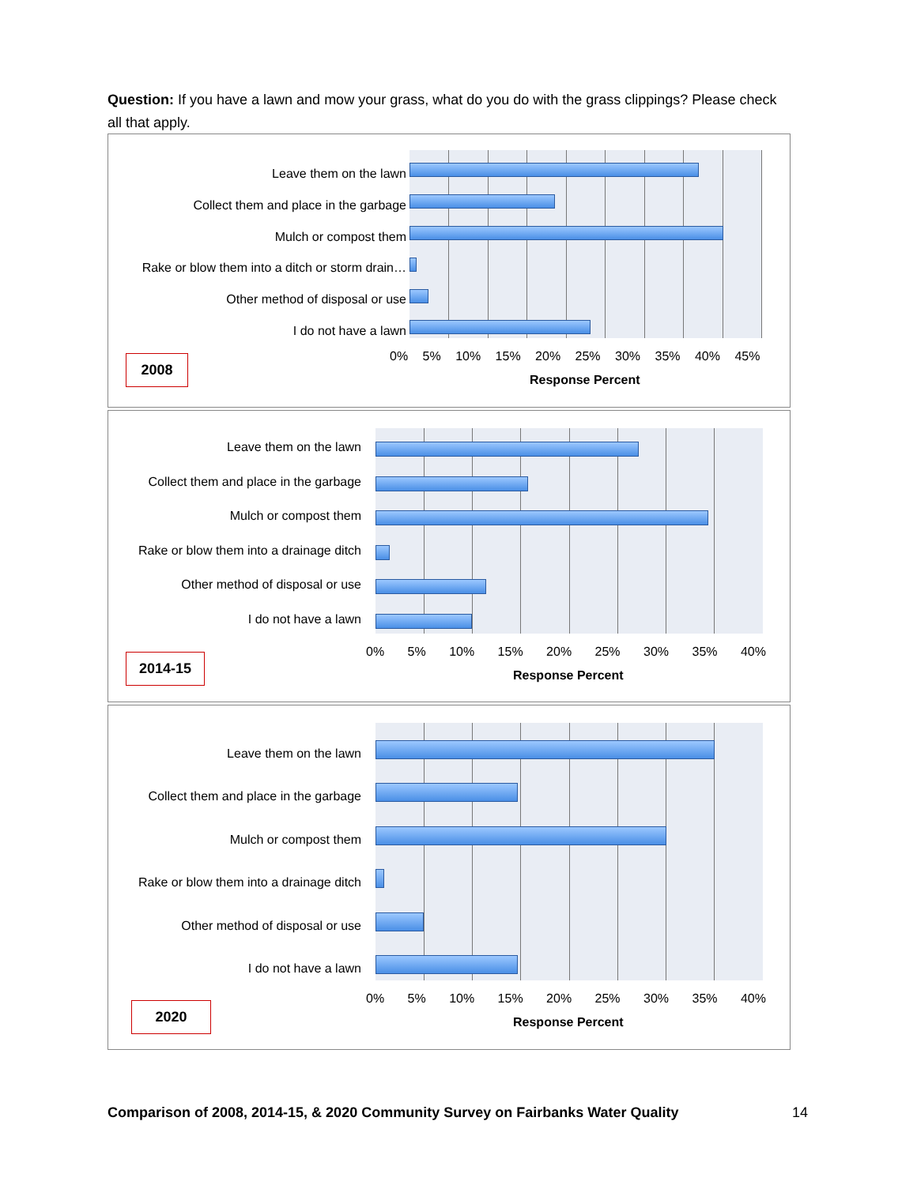Question: If you have a lawn and mow your grass, what do you do with the grass clippings? Please check all that apply.
Leave them on the lawn
Collect them and place in the garbage
Mulch or compost them
Rake or blow them into a ditch or storm drain…
Other method of disposal or use
I do not have a lawn
0% 5% 10% 15% 20% 25% 30% 35% 40% 45%
Response Percent
2008
Leave them on the lawn
Collect them and place in the garbage
Mulch or compost them
Rake or blow them into a drainage ditch
Other method of disposal or use
I do not have a lawn
0% 5% 10% 15% 20% 25% 30% 35% 40%
Response Percent
2014-15
Leave them on the lawn
Collect them and place in the garbage
Mulch or compost them
Rake or blow them into a drainage ditch
Other method of disposal or use
I do not have a lawn
0% 5% 10% 15% 20% 25% 30% 35% 40%
Response Percent
2020
Comparison of 2008, 2014-15, & 2020 Community Survey on Fairbanks Water Quality 14